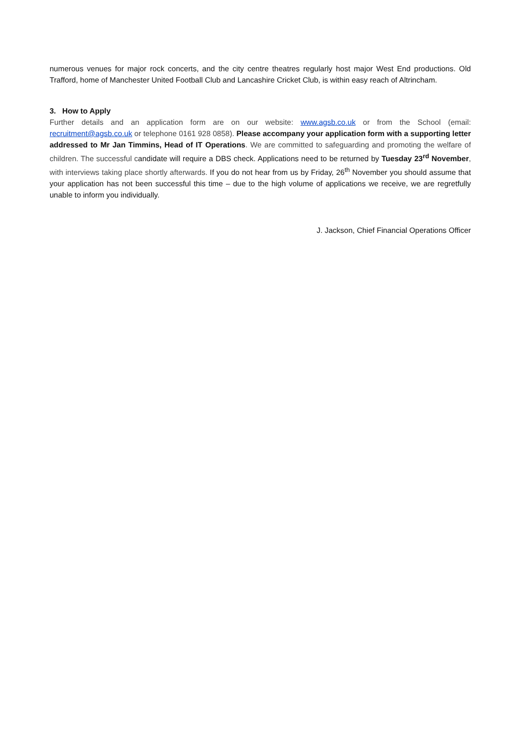numerous venues for major rock concerts, and the city centre theatres regularly host major West End productions. Old Trafford, home of Manchester United Football Club and Lancashire Cricket Club, is within easy reach of Altrincham.
3. How to Apply
Further details and an application form are on our website: www.agsb.co.uk or from the School (email: recruitment@agsb.co.uk or telephone 0161 928 0858). Please accompany your application form with a supporting letter addressed to Mr Jan Timmins, Head of IT Operations. We are committed to safeguarding and promoting the welfare of children. The successful candidate will require a DBS check. Applications need to be returned by Tuesday 23<sup>rd</sup> November, with interviews taking place shortly afterwards. If you do not hear from us by Friday, 26<sup>th</sup> November you should assume that your application has not been successful this time – due to the high volume of applications we receive, we are regretfully unable to inform you individually.
J. Jackson, Chief Financial Operations Officer